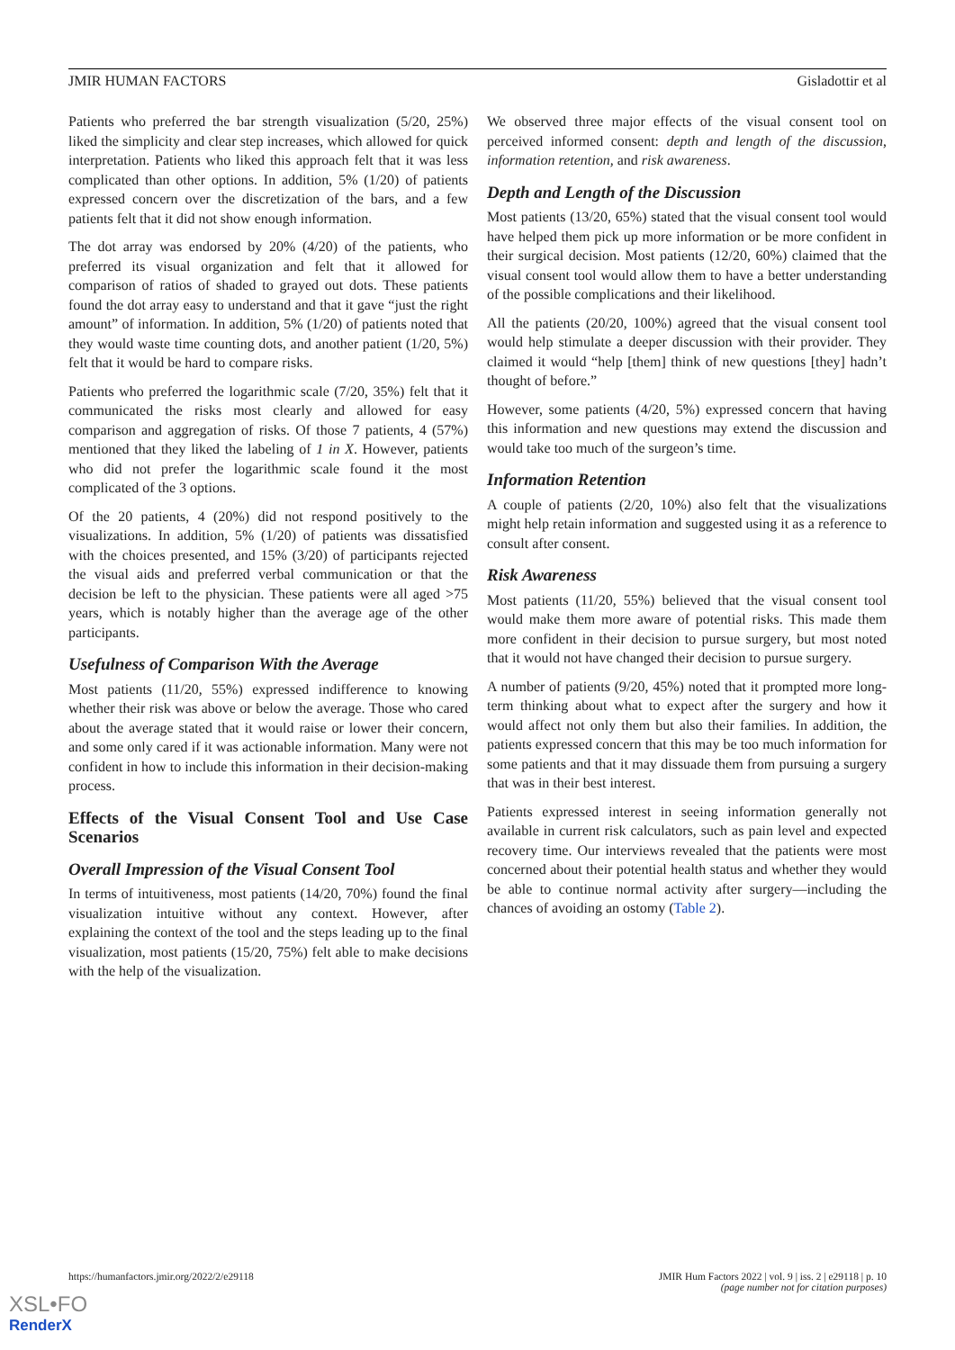JMIR HUMAN FACTORS Gisladottir et al
Patients who preferred the bar strength visualization (5/20, 25%) liked the simplicity and clear step increases, which allowed for quick interpretation. Patients who liked this approach felt that it was less complicated than other options. In addition, 5% (1/20) of patients expressed concern over the discretization of the bars, and a few patients felt that it did not show enough information.
The dot array was endorsed by 20% (4/20) of the patients, who preferred its visual organization and felt that it allowed for comparison of ratios of shaded to grayed out dots. These patients found the dot array easy to understand and that it gave “just the right amount” of information. In addition, 5% (1/20) of patients noted that they would waste time counting dots, and another patient (1/20, 5%) felt that it would be hard to compare risks.
Patients who preferred the logarithmic scale (7/20, 35%) felt that it communicated the risks most clearly and allowed for easy comparison and aggregation of risks. Of those 7 patients, 4 (57%) mentioned that they liked the labeling of 1 in X. However, patients who did not prefer the logarithmic scale found it the most complicated of the 3 options.
Of the 20 patients, 4 (20%) did not respond positively to the visualizations. In addition, 5% (1/20) of patients was dissatisfied with the choices presented, and 15% (3/20) of participants rejected the visual aids and preferred verbal communication or that the decision be left to the physician. These patients were all aged >75 years, which is notably higher than the average age of the other participants.
Usefulness of Comparison With the Average
Most patients (11/20, 55%) expressed indifference to knowing whether their risk was above or below the average. Those who cared about the average stated that it would raise or lower their concern, and some only cared if it was actionable information. Many were not confident in how to include this information in their decision-making process.
Effects of the Visual Consent Tool and Use Case Scenarios
Overall Impression of the Visual Consent Tool
In terms of intuitiveness, most patients (14/20, 70%) found the final visualization intuitive without any context. However, after explaining the context of the tool and the steps leading up to the final visualization, most patients (15/20, 75%) felt able to make decisions with the help of the visualization.
We observed three major effects of the visual consent tool on perceived informed consent: depth and length of the discussion, information retention, and risk awareness.
Depth and Length of the Discussion
Most patients (13/20, 65%) stated that the visual consent tool would have helped them pick up more information or be more confident in their surgical decision. Most patients (12/20, 60%) claimed that the visual consent tool would allow them to have a better understanding of the possible complications and their likelihood.
All the patients (20/20, 100%) agreed that the visual consent tool would help stimulate a deeper discussion with their provider. They claimed it would “help [them] think of new questions [they] hadn’t thought of before.”
However, some patients (4/20, 5%) expressed concern that having this information and new questions may extend the discussion and would take too much of the surgeon’s time.
Information Retention
A couple of patients (2/20, 10%) also felt that the visualizations might help retain information and suggested using it as a reference to consult after consent.
Risk Awareness
Most patients (11/20, 55%) believed that the visual consent tool would make them more aware of potential risks. This made them more confident in their decision to pursue surgery, but most noted that it would not have changed their decision to pursue surgery.
A number of patients (9/20, 45%) noted that it prompted more long-term thinking about what to expect after the surgery and how it would affect not only them but also their families. In addition, the patients expressed concern that this may be too much information for some patients and that it may dissuade them from pursuing a surgery that was in their best interest.
Patients expressed interest in seeing information generally not available in current risk calculators, such as pain level and expected recovery time. Our interviews revealed that the patients were most concerned about their potential health status and whether they would be able to continue normal activity after surgery—including the chances of avoiding an ostomy (Table 2).
https://humanfactors.jmir.org/2022/2/e29118 JMIR Hum Factors 2022 | vol. 9 | iss. 2 | e29118 | p. 10
(page number not for citation purposes)
XSL•FO
RenderX